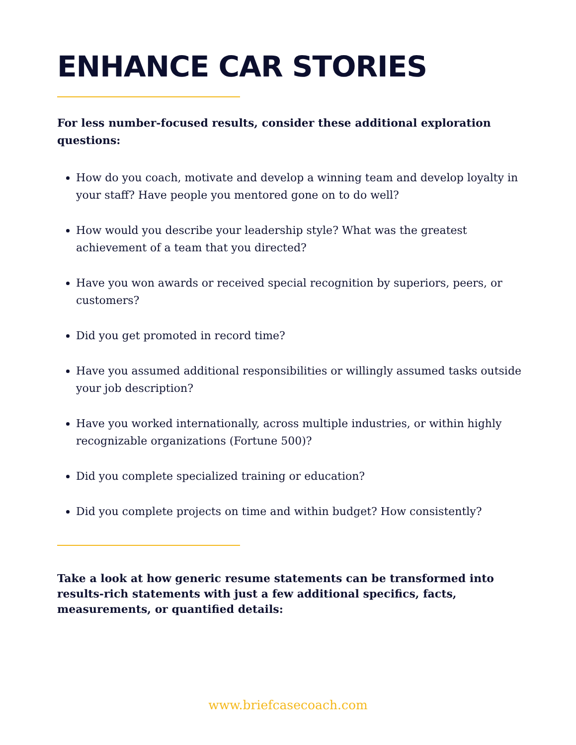ENHANCE CAR STORIES
For less number-focused results, consider these additional exploration questions:
How do you coach, motivate and develop a winning team and develop loyalty in your staff? Have people you mentored gone on to do well?
How would you describe your leadership style? What was the greatest achievement of a team that you directed?
Have you won awards or received special recognition by superiors, peers, or customers?
Did you get promoted in record time?
Have you assumed additional responsibilities or willingly assumed tasks outside your job description?
Have you worked internationally, across multiple industries, or within highly recognizable organizations (Fortune 500)?
Did you complete specialized training or education?
Did you complete projects on time and within budget? How consistently?
Take a look at how generic resume statements can be transformed into results-rich statements with just a few additional specifics, facts, measurements, or quantified details:
www.briefcasecoach.com